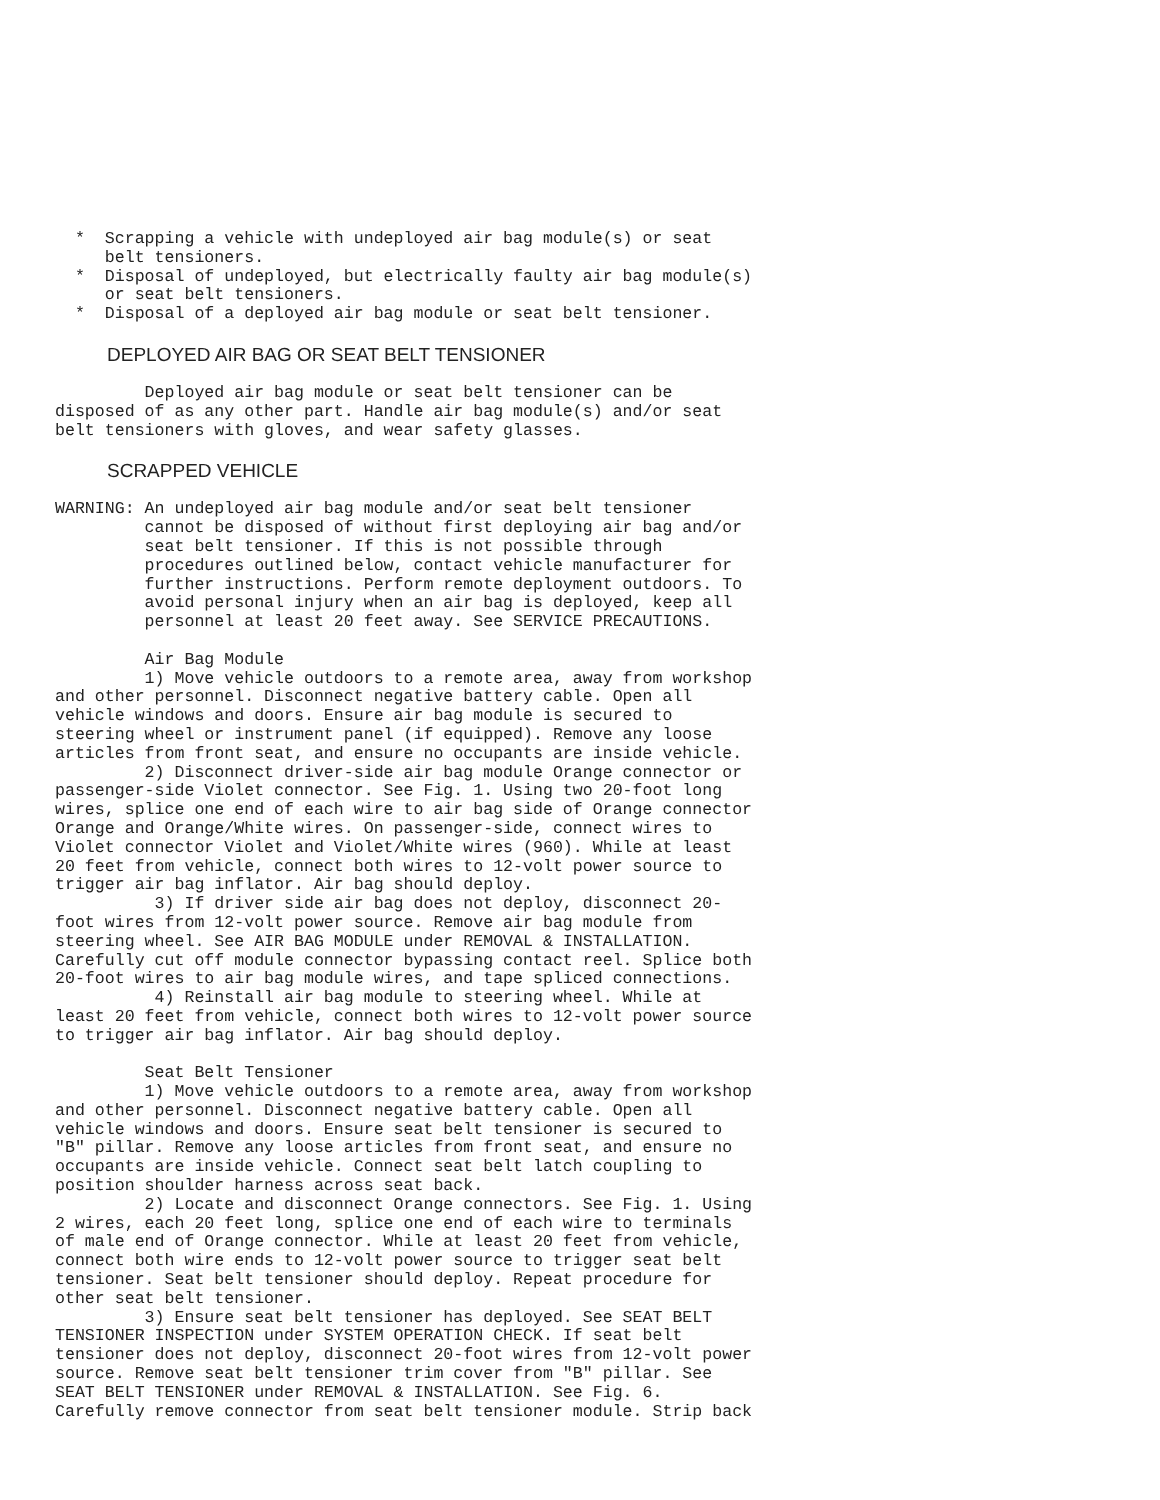*  Scrapping a vehicle with undeployed air bag module(s) or seat
     belt tensioners.
  *  Disposal of undeployed, but electrically faulty air bag module(s)
     or seat belt tensioners.
  *  Disposal of a deployed air bag module or seat belt tensioner.
DEPLOYED AIR BAG OR SEAT BELT TENSIONER
         Deployed air bag module or seat belt tensioner can be
disposed of as any other part. Handle air bag module(s) and/or seat
belt tensioners with gloves, and wear safety glasses.
SCRAPPED VEHICLE
WARNING: An undeployed air bag module and/or seat belt tensioner
         cannot be disposed of without first deploying air bag and/or
         seat belt tensioner. If this is not possible through
         procedures outlined below, contact vehicle manufacturer for
         further instructions. Perform remote deployment outdoors. To
         avoid personal injury when an air bag is deployed, keep all
         personnel at least 20 feet away. See SERVICE PRECAUTIONS.

         Air Bag Module
         1) Move vehicle outdoors to a remote area, away from workshop
and other personnel. Disconnect negative battery cable. Open all
vehicle windows and doors. Ensure air bag module is secured to
steering wheel or instrument panel (if equipped). Remove any loose
articles from front seat, and ensure no occupants are inside vehicle.
         2) Disconnect driver-side air bag module Orange connector or
passenger-side Violet connector. See Fig. 1. Using two 20-foot long
wires, splice one end of each wire to air bag side of Orange connector
Orange and Orange/White wires. On passenger-side, connect wires to
Violet connector Violet and Violet/White wires (960). While at least
20 feet from vehicle, connect both wires to 12-volt power source to
trigger air bag inflator. Air bag should deploy.
          3) If driver side air bag does not deploy, disconnect 20-
foot wires from 12-volt power source. Remove air bag module from
steering wheel. See AIR BAG MODULE under REMOVAL & INSTALLATION.
Carefully cut off module connector bypassing contact reel. Splice both
20-foot wires to air bag module wires, and tape spliced connections.
          4) Reinstall air bag module to steering wheel. While at
least 20 feet from vehicle, connect both wires to 12-volt power source
to trigger air bag inflator. Air bag should deploy.

         Seat Belt Tensioner
         1) Move vehicle outdoors to a remote area, away from workshop
and other personnel. Disconnect negative battery cable. Open all
vehicle windows and doors. Ensure seat belt tensioner is secured to
"B" pillar. Remove any loose articles from front seat, and ensure no
occupants are inside vehicle. Connect seat belt latch coupling to
position shoulder harness across seat back.
         2) Locate and disconnect Orange connectors. See Fig. 1. Using
2 wires, each 20 feet long, splice one end of each wire to terminals
of male end of Orange connector. While at least 20 feet from vehicle,
connect both wire ends to 12-volt power source to trigger seat belt
tensioner. Seat belt tensioner should deploy. Repeat procedure for
other seat belt tensioner.
         3) Ensure seat belt tensioner has deployed. See SEAT BELT
TENSIONER INSPECTION under SYSTEM OPERATION CHECK. If seat belt
tensioner does not deploy, disconnect 20-foot wires from 12-volt power
source. Remove seat belt tensioner trim cover from "B" pillar. See
SEAT BELT TENSIONER under REMOVAL & INSTALLATION. See Fig. 6.
Carefully remove connector from seat belt tensioner module. Strip back